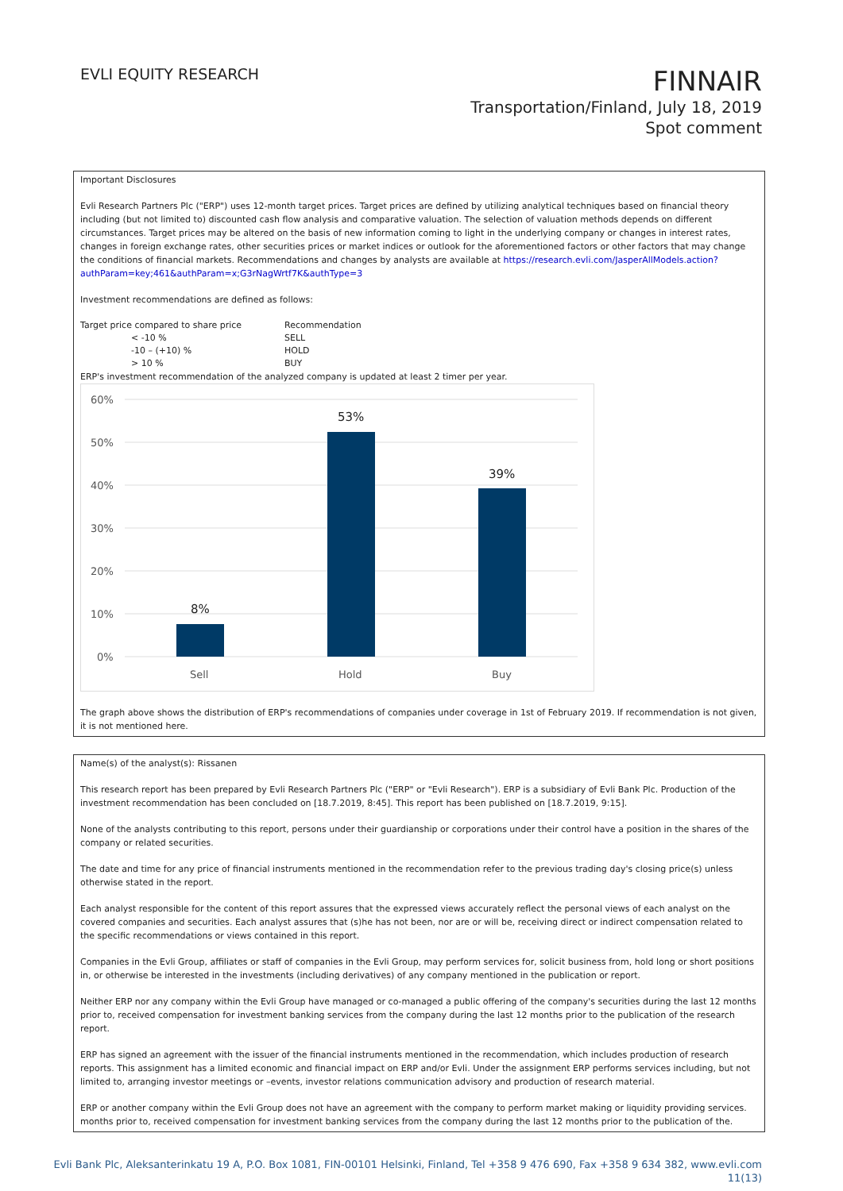EVLI EQUITY RESEARCH
FINNAIR
Transportation/Finland, July 18, 2019
Spot comment
Important Disclosures
Evli Research Partners Plc ("ERP") uses 12-month target prices. Target prices are defined by utilizing analytical techniques based on financial theory including (but not limited to) discounted cash flow analysis and comparative valuation. The selection of valuation methods depends on different circumstances. Target prices may be altered on the basis of new information coming to light in the underlying company or changes in interest rates, changes in foreign exchange rates, other securities prices or market indices or outlook for the aforementioned factors or other factors that may change the conditions of financial markets. Recommendations and changes by analysts are available at https://research.evli.com/JasperAllModels.action?authParam=key;461&authParam=x;G3rNagWrtf7K&authType=3
Investment recommendations are defined as follows:
| Target price compared to share price | Recommendation |
| < -10 % | SELL |
| -10 – (+10) % | HOLD |
| > 10 % | BUY |
ERP's investment recommendation of the analyzed company is updated at least 2 timer per year.
60%
50%
40%
30%
20%
10%
0%
8%
53%
39%
Sell
Hold
Buy
The graph above shows the distribution of ERP's recommendations of companies under coverage in 1st of February 2019. If recommendation is not given, it is not mentioned here.
Name(s) of the analyst(s): Rissanen
This research report has been prepared by Evli Research Partners Plc ("ERP" or "Evli Research"). ERP is a subsidiary of Evli Bank Plc. Production of the investment recommendation has been concluded on [18.7.2019, 8:45]. This report has been published on [18.7.2019, 9:15].
None of the analysts contributing to this report, persons under their guardianship or corporations under their control have a position in the shares of the company or related securities.
The date and time for any price of financial instruments mentioned in the recommendation refer to the previous trading day's closing price(s) unless otherwise stated in the report.
Each analyst responsible for the content of this report assures that the expressed views accurately reflect the personal views of each analyst on the covered companies and securities. Each analyst assures that (s)he has not been, nor are or will be, receiving direct or indirect compensation related to the specific recommendations or views contained in this report.
Companies in the Evli Group, affiliates or staff of companies in the Evli Group, may perform services for, solicit business from, hold long or short positions in, or otherwise be interested in the investments (including derivatives) of any company mentioned in the publication or report.
Neither ERP nor any company within the Evli Group have managed or co-managed a public offering of the company's securities during the last 12 months prior to, received compensation for investment banking services from the company during the last 12 months prior to the publication of the research report.
ERP has signed an agreement with the issuer of the financial instruments mentioned in the recommendation, which includes production of research reports. This assignment has a limited economic and financial impact on ERP and/or Evli. Under the assignment ERP performs services including, but not limited to, arranging investor meetings or –events, investor relations communication advisory and production of research material.
ERP or another company within the Evli Group does not have an agreement with the company to perform market making or liquidity providing services. months prior to, received compensation for investment banking services from the company during the last 12 months prior to the publication of the.
Evli Bank Plc, Aleksanterinkatu 19 A, P.O. Box 1081, FIN-00101 Helsinki, Finland, Tel +358 9 476 690, Fax +358 9 634 382, www.evli.com
11(13)